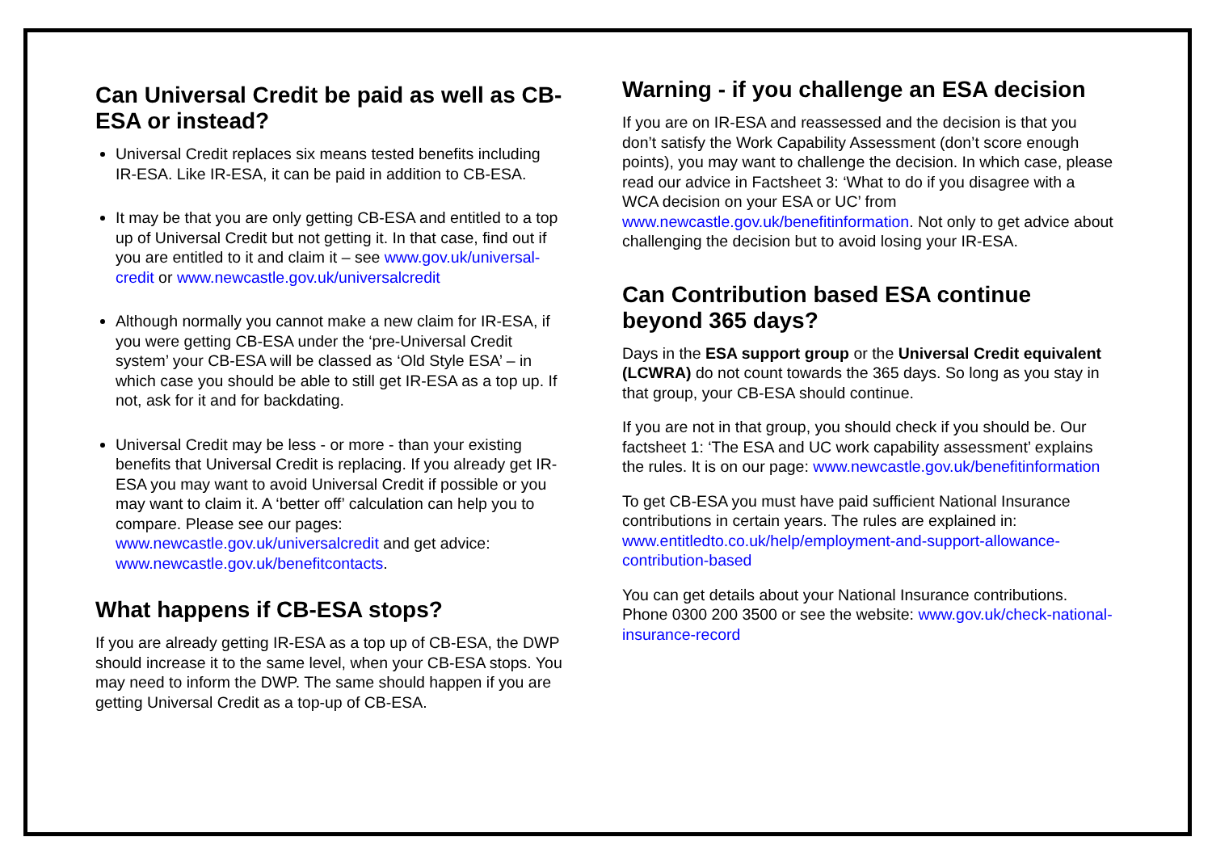Can Universal Credit be paid as well as CB-ESA or instead?
Universal Credit replaces six means tested benefits including IR-ESA. Like IR-ESA, it can be paid in addition to CB-ESA.
It may be that you are only getting CB-ESA and entitled to a top up of Universal Credit but not getting it. In that case, find out if you are entitled to it and claim it – see www.gov.uk/universal-credit or www.newcastle.gov.uk/universalcredit
Although normally you cannot make a new claim for IR-ESA, if you were getting CB-ESA under the ‘pre-Universal Credit system’ your CB-ESA will be classed as ‘Old Style ESA’ – in which case you should be able to still get IR-ESA as a top up. If not, ask for it and for backdating.
Universal Credit may be less - or more - than your existing benefits that Universal Credit is replacing. If you already get IR-ESA you may want to avoid Universal Credit if possible or you may want to claim it. A ‘better off’ calculation can help you to compare. Please see our pages: www.newcastle.gov.uk/universalcredit and get advice: www.newcastle.gov.uk/benefitcontacts.
What happens if CB-ESA stops?
If you are already getting IR-ESA as a top up of CB-ESA, the DWP should increase it to the same level, when your CB-ESA stops. You may need to inform the DWP. The same should happen if you are getting Universal Credit as a top-up of CB-ESA.
Warning - if you challenge an ESA decision
If you are on IR-ESA and reassessed and the decision is that you don’t satisfy the Work Capability Assessment (don’t score enough points), you may want to challenge the decision. In which case, please read our advice in Factsheet 3: ‘What to do if you disagree with a WCA decision on your ESA or UC’ from www.newcastle.gov.uk/benefitinformation. Not only to get advice about challenging the decision but to avoid losing your IR-ESA.
Can Contribution based ESA continue beyond 365 days?
Days in the ESA support group or the Universal Credit equivalent (LCWRA) do not count towards the 365 days. So long as you stay in that group, your CB-ESA should continue.
If you are not in that group, you should check if you should be. Our factsheet 1: ‘The ESA and UC work capability assessment’ explains the rules. It is on our page: www.newcastle.gov.uk/benefitinformation
To get CB-ESA you must have paid sufficient National Insurance contributions in certain years. The rules are explained in:
www.entitledto.co.uk/help/employment-and-support-allowance-contribution-based
You can get details about your National Insurance contributions. Phone 0300 200 3500 or see the website: www.gov.uk/check-national-insurance-record